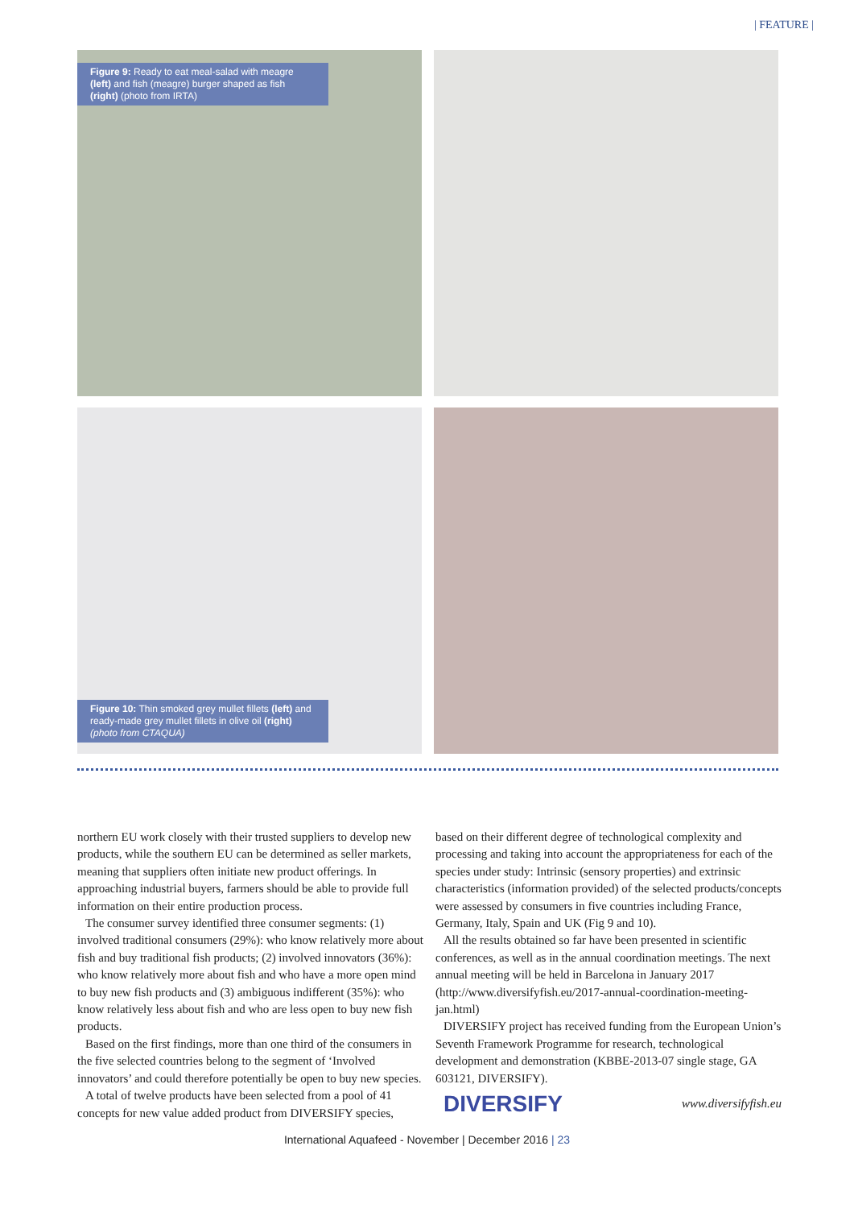| FEATURE |
Figure 9: Ready to eat meal-salad with meagre (left) and fish (meagre) burger shaped as fish (right) (photo from IRTA)
Figure 10: Thin smoked grey mullet fillets (left) and ready-made grey mullet fillets in olive oil (right) (photo from CTAQUA)
northern EU work closely with their trusted suppliers to develop new products, while the southern EU can be determined as seller markets, meaning that suppliers often initiate new product offerings. In approaching industrial buyers, farmers should be able to provide full information on their entire production process.
The consumer survey identified three consumer segments: (1) involved traditional consumers (29%): who know relatively more about fish and buy traditional fish products; (2) involved innovators (36%): who know relatively more about fish and who have a more open mind to buy new fish products and (3) ambiguous indifferent (35%): who know relatively less about fish and who are less open to buy new fish products.
Based on the first findings, more than one third of the consumers in the five selected countries belong to the segment of ‘Involved innovators’ and could therefore potentially be open to buy new species.
A total of twelve products have been selected from a pool of 41 concepts for new value added product from DIVERSIFY species,
based on their different degree of technological complexity and processing and taking into account the appropriateness for each of the species under study: Intrinsic (sensory properties) and extrinsic characteristics (information provided) of the selected products/concepts were assessed by consumers in five countries including France, Germany, Italy, Spain and UK (Fig 9 and 10).
All the results obtained so far have been presented in scientific conferences, as well as in the annual coordination meetings. The next annual meeting will be held in Barcelona in January 2017 (http://www.diversifyfish.eu/2017-annual-coordination-meeting-jan.html)
DIVERSIFY project has received funding from the European Union’s Seventh Framework Programme for research, technological development and demonstration (KBBE-2013-07 single stage, GA 603121, DIVERSIFY).
DIVERSIFY www.diversifyfish.eu
International Aquafeed - November | December 2016 | 23